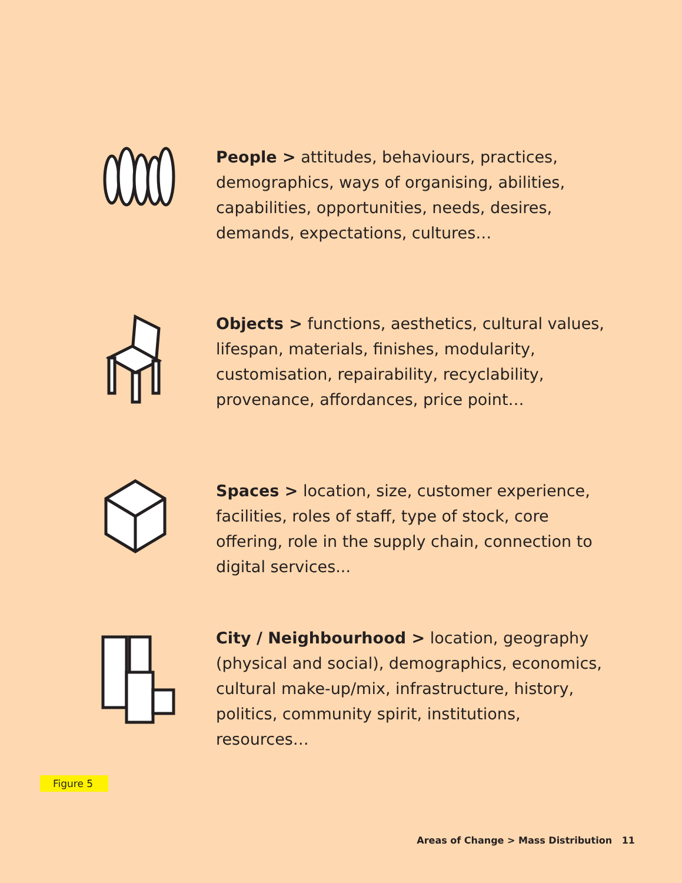People > attitudes, behaviours, practices, demographics, ways of organising, abilities, capabilities, opportunities, needs, desires, demands, expectations, cultures…
Objects > functions, aesthetics, cultural values, lifespan, materials, finishes, modularity, customisation, repairability, recyclability, provenance, affordances, price point…
Spaces > location, size, customer experience, facilities, roles of staff, type of stock, core offering, role in the supply chain, connection to digital services...
City / Neighbourhood > location, geography (physical and social), demographics, economics, cultural make-up/mix, infrastructure, history, politics, community spirit, institutions, resources…
Figure 5
Areas of Change > Mass Distribution 11